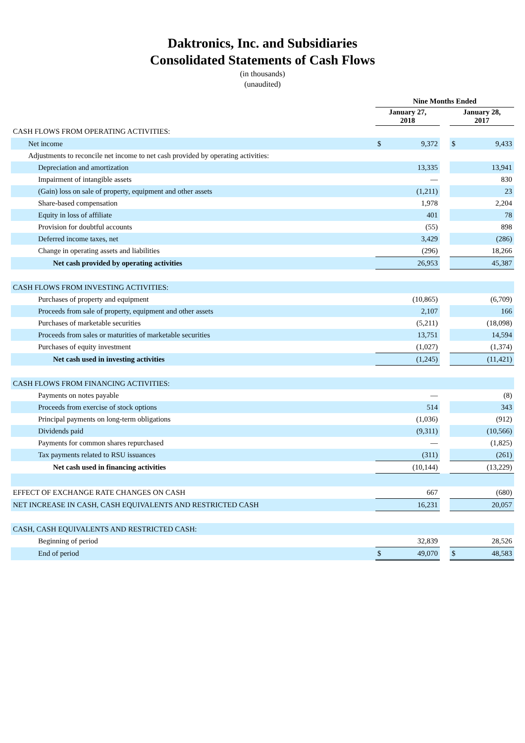Daktronics, Inc. and Subsidiaries
Consolidated Statements of Cash Flows
(in thousands)
(unaudited)
| | Nine Months Ended | | | | |
| | January 27, 2018 | | | January 28, 2017 | |
| CASH FLOWS FROM OPERATING ACTIVITIES: | | | | | |
| Net income | $ | 9,372 | | $ | 9,433 |
| Adjustments to reconcile net income to net cash provided by operating activities: | | | | | |
| Depreciation and amortization | | 13,335 | | | 13,941 |
| Impairment of intangible assets | | — | | | 830 |
| (Gain) loss on sale of property, equipment and other assets | | (1,211) | | | 23 |
| Share-based compensation | | 1,978 | | | 2,204 |
| Equity in loss of affiliate | | 401 | | | 78 |
| Provision for doubtful accounts | | (55) | | | 898 |
| Deferred income taxes, net | | 3,429 | | | (286) |
| Change in operating assets and liabilities | | (296) | | | 18,266 |
| Net cash provided by operating activities | | 26,953 | | | 45,387 |
| CASH FLOWS FROM INVESTING ACTIVITIES: | | | | | |
| Purchases of property and equipment | | (10,865) | | | (6,709) |
| Proceeds from sale of property, equipment and other assets | | 2,107 | | | 166 |
| Purchases of marketable securities | | (5,211) | | | (18,098) |
| Proceeds from sales or maturities of marketable securities | | 13,751 | | | 14,594 |
| Purchases of equity investment | | (1,027) | | | (1,374) |
| Net cash used in investing activities | | (1,245) | | | (11,421) |
| CASH FLOWS FROM FINANCING ACTIVITIES: | | | | | |
| Payments on notes payable | | — | | | (8) |
| Proceeds from exercise of stock options | | 514 | | | 343 |
| Principal payments on long-term obligations | | (1,036) | | | (912) |
| Dividends paid | | (9,311) | | | (10,566) |
| Payments for common shares repurchased | | — | | | (1,825) |
| Tax payments related to RSU issuances | | (311) | | | (261) |
| Net cash used in financing activities | | (10,144) | | | (13,229) |
| EFFECT OF EXCHANGE RATE CHANGES ON CASH | | 667 | | | (680) |
| NET INCREASE IN CASH, CASH EQUIVALENTS AND RESTRICTED CASH | | 16,231 | | | 20,057 |
| CASH, CASH EQUIVALENTS AND RESTRICTED CASH: | | | | | |
| Beginning of period | | 32,839 | | | 28,526 |
| End of period | $ | 49,070 | | $ | 48,583 |